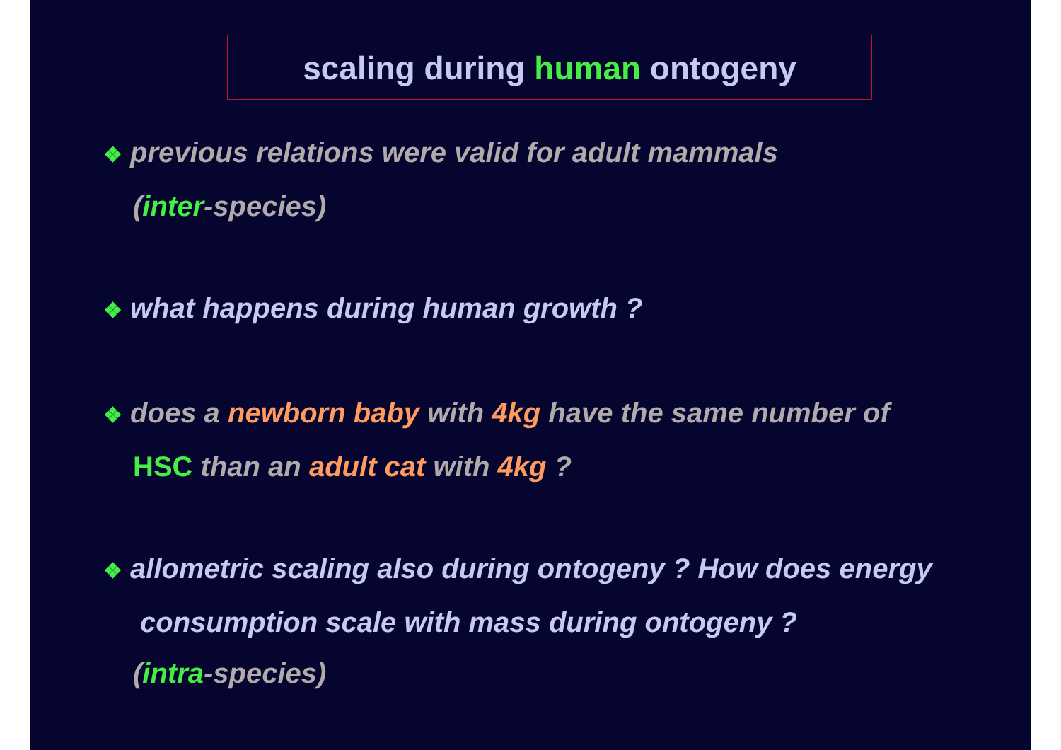scaling during human ontogeny
❖ previous relations were valid for adult mammals
(inter-species)
❖ what happens during human growth ?
❖ does a newborn baby with 4kg have the same number of
HSC than an adult cat with 4kg ?
❖ allometric scaling also during ontogeny ? How does energy
consumption scale with mass during ontogeny ?
(intra-species)